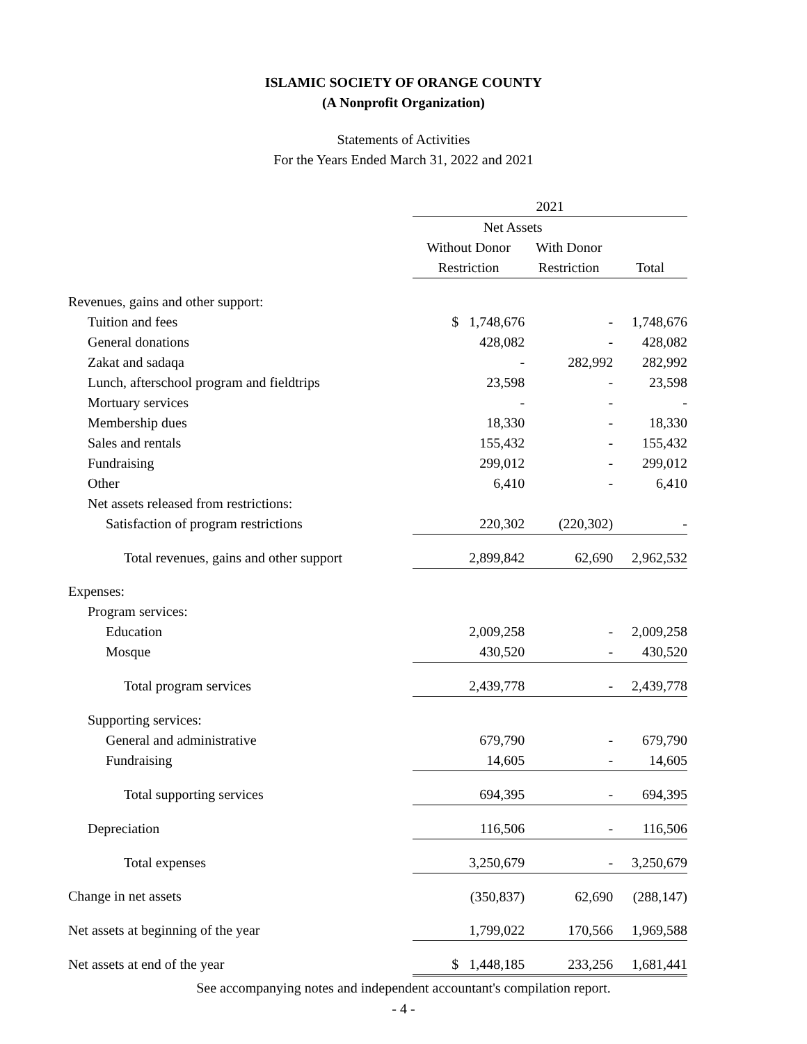ISLAMIC SOCIETY OF ORANGE COUNTY
(A Nonprofit Organization)
Statements of Activities
For the Years Ended March 31, 2022 and 2021
| | 2021 | | |
| --- | --- | --- | --- |
| | Net Assets | | |
| | Without Donor | With Donor | |
| | Restriction | Restriction | Total |
| Revenues, gains and other support: | | | |
| Tuition and fees | $ 1,748,676 | - | 1,748,676 |
| General donations | 428,082 | - | 428,082 |
| Zakat and sadaqa | - | 282,992 | 282,992 |
| Lunch, afterschool program and fieldtrips | 23,598 | - | 23,598 |
| Mortuary services | - | - | - |
| Membership dues | 18,330 | - | 18,330 |
| Sales and rentals | 155,432 | - | 155,432 |
| Fundraising | 299,012 | - | 299,012 |
| Other | 6,410 | - | 6,410 |
| Net assets released from restrictions: | | | |
| Satisfaction of program restrictions | 220,302 | (220,302) | - |
| Total revenues, gains and other support | 2,899,842 | 62,690 | 2,962,532 |
| Expenses: | | | |
| Program services: | | | |
| Education | 2,009,258 | - | 2,009,258 |
| Mosque | 430,520 | - | 430,520 |
| Total program services | 2,439,778 | - | 2,439,778 |
| Supporting services: | | | |
| General and administrative | 679,790 | - | 679,790 |
| Fundraising | 14,605 | - | 14,605 |
| Total supporting services | 694,395 | - | 694,395 |
| Depreciation | 116,506 | - | 116,506 |
| Total expenses | 3,250,679 | - | 3,250,679 |
| Change in net assets | (350,837) | 62,690 | (288,147) |
| Net assets at beginning of the year | 1,799,022 | 170,566 | 1,969,588 |
| Net assets at end of the year | $ 1,448,185 | 233,256 | 1,681,441 |
See accompanying notes and independent accountant's compilation report.
- 4 -